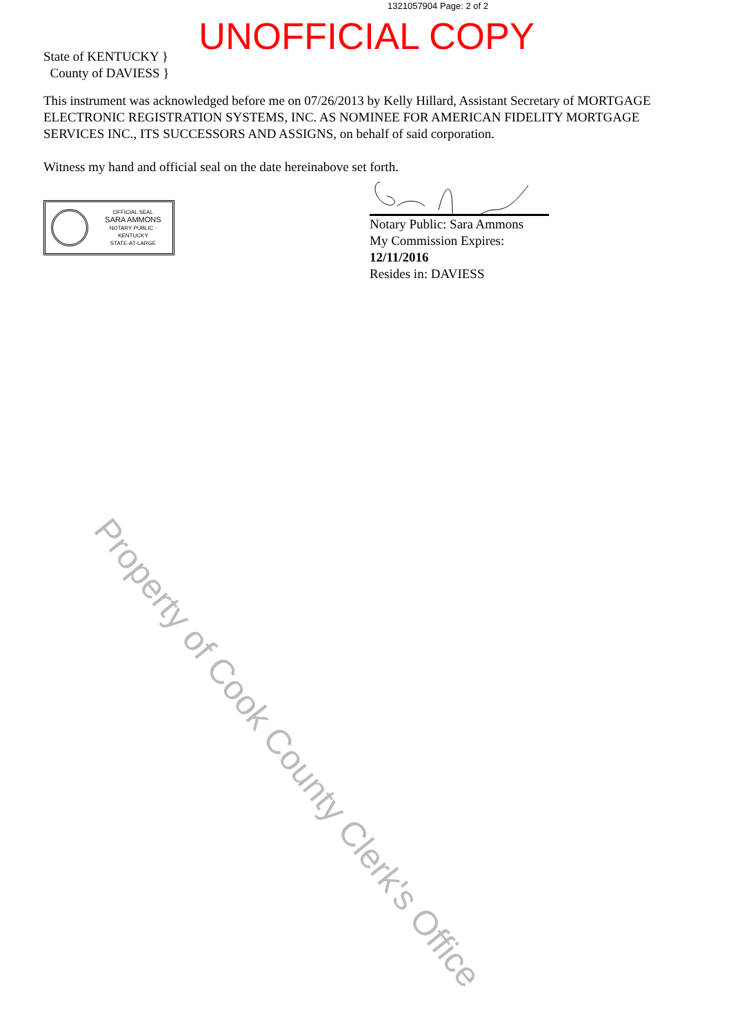1321057904 Page: 2 of 2
UNOFFICIAL COPY
State of KENTUCKY }
County of DAVIESS }
This instrument was acknowledged before me on 07/26/2013 by Kelly Hillard, Assistant Secretary of MORTGAGE ELECTRONIC REGISTRATION SYSTEMS, INC. AS NOMINEE FOR AMERICAN FIDELITY MORTGAGE SERVICES INC., ITS SUCCESSORS AND ASSIGNS, on behalf of said corporation.
Witness my hand and official seal on the date hereinabove set forth.
OFFICIAL SEAL
SARA AMMONS
NOTARY PUBLIC - KENTUCKY
STATE-AT-LARGE
Notary Public: Sara Ammons
My Commission Expires:
12/11/2016
Resides in: DAVIESS
Property of Cook County Clerk's Office